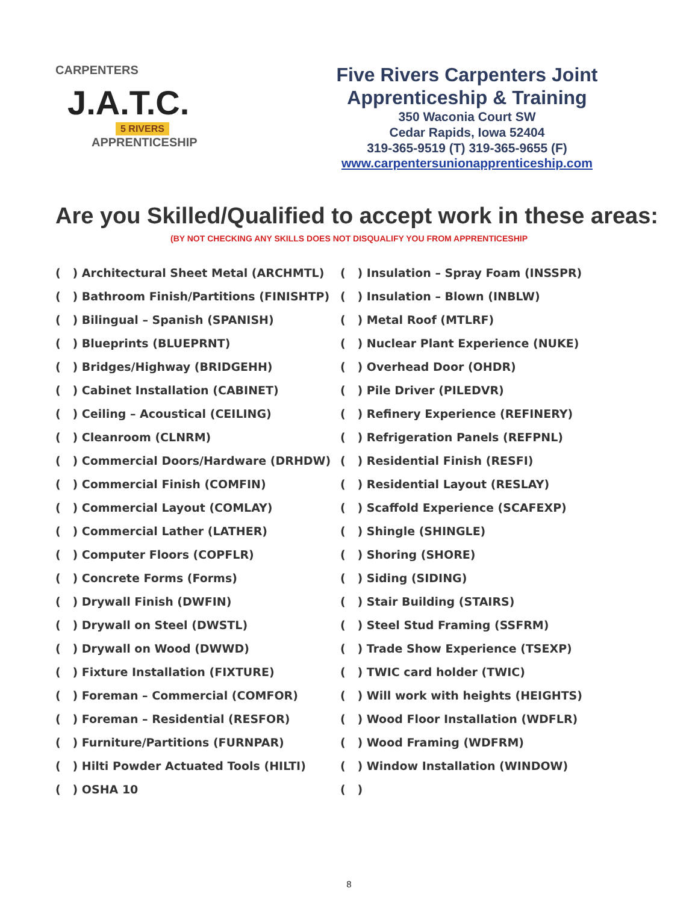CARPENTERS
J.A.T.C.
5 RIVERS
APPRENTICESHIP
Five Rivers Carpenters Joint
Apprenticeship & Training
350 Waconia Court SW
Cedar Rapids, Iowa 52404
319-365-9519 (T) 319-365-9655 (F)
www.carpentersunionapprenticeship.com
Are you Skilled/Qualified to accept work in these areas:
(BY NOT CHECKING ANY SKILLS DOES NOT DISQUALIFY YOU FROM APPRENTICESHIP
( ) Architectural Sheet Metal (ARCHMTL)
( ) Bathroom Finish/Partitions (FINISHTP)
( ) Bilingual – Spanish (SPANISH)
( ) Blueprints (BLUEPRNT)
( ) Bridges/Highway (BRIDGEHH)
( ) Cabinet Installation (CABINET)
( ) Ceiling – Acoustical (CEILING)
( ) Cleanroom (CLNRM)
( ) Commercial Doors/Hardware (DRHDW)
( ) Commercial Finish (COMFIN)
( ) Commercial Layout (COMLAY)
( ) Commercial Lather (LATHER)
( ) Computer Floors (COPFLR)
( ) Concrete Forms (Forms)
( ) Drywall Finish (DWFIN)
( ) Drywall on Steel (DWSTL)
( ) Drywall on Wood (DWWD)
( ) Fixture Installation (FIXTURE)
( ) Foreman – Commercial (COMFOR)
( ) Foreman – Residential (RESFOR)
( ) Furniture/Partitions (FURNPAR)
( ) Hilti Powder Actuated Tools (HILTI)
( ) OSHA 10
( ) Insulation – Spray Foam (INSSPR)
( ) Insulation – Blown (INBLW)
( ) Metal Roof (MTLRF)
( ) Nuclear Plant Experience (NUKE)
( ) Overhead Door (OHDR)
( ) Pile Driver (PILEDVR)
( ) Refinery Experience (REFINERY)
( ) Refrigeration Panels (REFPNL)
( ) Residential Finish (RESFI)
( ) Residential Layout (RESLAY)
( ) Scaffold Experience (SCAFEXP)
( ) Shingle (SHINGLE)
( ) Shoring (SHORE)
( ) Siding (SIDING)
( ) Stair Building (STAIRS)
( ) Steel Stud Framing (SSFRM)
( ) Trade Show Experience (TSEXP)
( ) TWIC card holder (TWIC)
( ) Will work with heights (HEIGHTS)
( ) Wood Floor Installation (WDFLR)
( ) Wood Framing (WDFRM)
( ) Window Installation (WINDOW)
( )
8